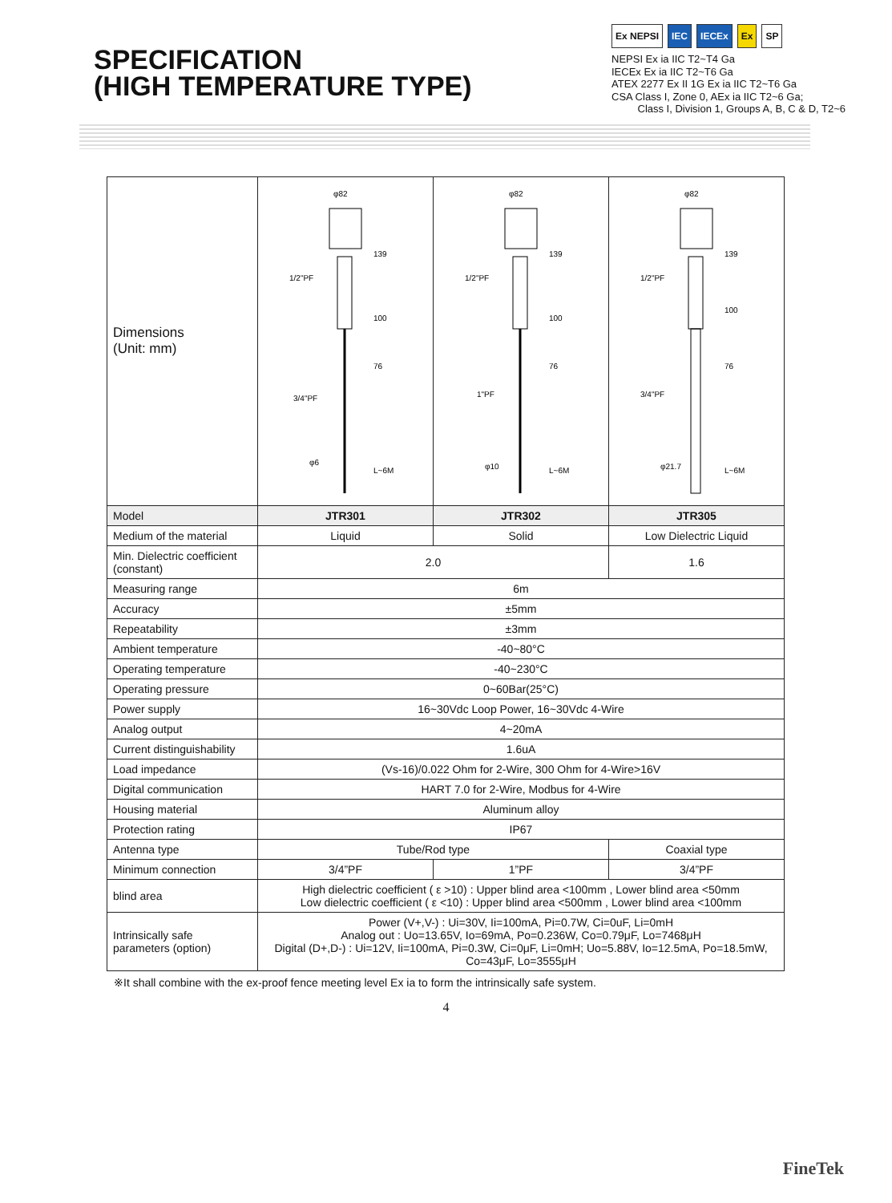SPECIFICATION
(HIGH TEMPERATURE TYPE)
Ex NEPSI IEC IECEx Ex SP
NEPSI Ex ia IIC T2~T4 Ga
IECEx Ex ia IIC T2~T6 Ga
ATEX 2277 Ex II 1G Ex ia IIC T2~T6 Ga
CSA Class I, Zone 0, AEx ia IIC T2~6 Ga;
Class I, Division 1, Groups A, B, C & D, T2~6
| Dimensions (Unit: mm) | φ82 139 100 76 1/2"PF 3/4"PF L~6M φ6 | φ82 139 100 76 1/2"PF 1"PF φ10 L~6M | φ82 139 100 76 1/2"PF 3/4"PF φ21.7 L~6M |
| Model | JTR301 | JTR302 | JTR305 |
| Medium of the material | Liquid | Solid | Low Dielectric Liquid |
| Min. Dielectric coefficient (constant) | 2.0 | | 1.6 |
| Measuring range | 6m | | |
| Accuracy | ±5mm | | |
| Repeatability | ±3mm | | |
| Ambient temperature | -40~80°C | | |
| Operating temperature | -40~230°C | | |
| Operating pressure | 0~60Bar(25°C) | | |
| Power supply | 16~30Vdc Loop Power, 16~30Vdc 4-Wire | | |
| Analog output | 4~20mA | | |
| Current distinguishability | 1.6uA | | |
| Load impedance | (Vs-16)/0.022 Ohm for 2-Wire, 300 Ohm for 4-Wire>16V | | |
| Digital communication | HART 7.0 for 2-Wire, Modbus for 4-Wire | | |
| Housing material | Aluminum alloy | | |
| Protection rating | IP67 | | |
| Antenna type | Tube/Rod type | | Coaxial type |
| Minimum connection | 3/4”PF | 1”PF | 3/4”PF |
| blind area | High dielectric coefficient ( ε >10) : Upper blind area <100mm , Lower blind area <50mm Low dielectric coefficient ( ε <10) : Upper blind area <500mm , Lower blind area <100mm | | |
| Intrinsically safe parameters (option) | Power (V+,V-) : Ui=30V, Ii=100mA, Pi=0.7W, Ci=0uF, Li=0mH Analog out : Uo=13.65V, Io=69mA, Po=0.236W, Co=0.79μF, Lo=7468μH Digital (D+,D-) : Ui=12V, Ii=100mA, Pi=0.3W, Ci=0μF, Li=0mH; Uo=5.88V, Io=12.5mA, Po=18.5mW, Co=43μF, Lo=3555μH | | |
※It shall combine with the ex-proof fence meeting level Ex ia to form the intrinsically safe system.
4
FineTek